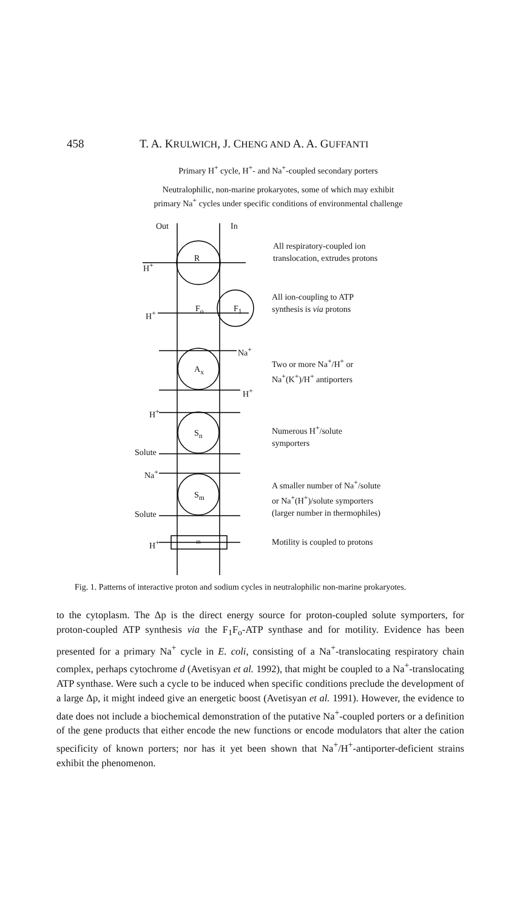458 T. A. KRULWICH, J. CHENG AND A. A. GUFFANTI
Primary H<sup>+</sup> cycle, H<sup>+</sup>- and Na<sup>+</sup>-coupled secondary porters
Neutralophilic, non-marine prokaryotes, some of which may exhibit
primary Na<sup>+</sup> cycles under specific conditions of environmental challenge
Out In
R
H<sup>+</sup>
F<sub>o</sub> F<sub>1</sub>
H<sup>+</sup>
Na<sup>+</sup>
A<sub>x</sub>
H<sup>+</sup>
H<sup>+</sup>
S<sub>n</sub>
Solute
Na<sup>+</sup>
S<sub>m</sub>
Solute
H<sup>+</sup> m
All respiratory-coupled ion
translocation, extrudes protons
All ion-coupling to ATP
synthesis is via protons
Two or more Na<sup>+</sup>/H<sup>+</sup> or
Na<sup>+</sup>(K<sup>+</sup>)/H<sup>+</sup> antiporters
Numerous H<sup>+</sup>/solute
symporters
A smaller number of Na<sup>+</sup>/solute
or Na<sup>+</sup>(H<sup>+</sup>)/solute symporters
(larger number in thermophiles)
Motility is coupled to protons
Fig. 1. Patterns of interactive proton and sodium cycles in neutralophilic non-marine prokaryotes.
to the cytoplasm. The Δp is the direct energy source for proton-coupled solute symporters, for proton-coupled ATP synthesis via the F<sub>1</sub>F<sub>o</sub>-ATP synthase and for motility. Evidence has been presented for a primary Na<sup>+</sup> cycle in E. coli, consisting of a Na<sup>+</sup>-translocating respiratory chain complex, perhaps cytochrome d (Avetisyan et al. 1992), that might be coupled to a Na<sup>+</sup>-translocating ATP synthase. Were such a cycle to be induced when specific conditions preclude the development of a large Δp, it might indeed give an energetic boost (Avetisyan et al. 1991). However, the evidence to date does not include a biochemical demonstration of the putative Na<sup>+</sup>-coupled porters or a definition of the gene products that either encode the new functions or encode modulators that alter the cation specificity of known porters; nor has it yet been shown that Na<sup>+</sup>/H<sup>+</sup>-antiporter-deficient strains exhibit the phenomenon.